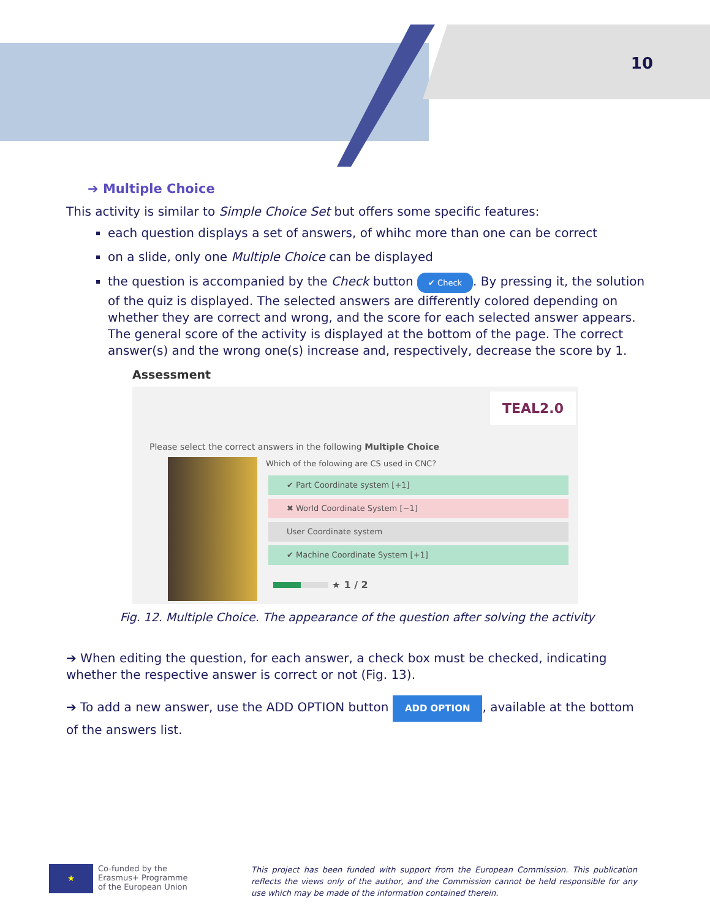10
➔ Multiple Choice
This activity is similar to Simple Choice Set but offers some specific features:
each question displays a set of answers, of whihc more than one can be correct
on a slide, only one Multiple Choice can be displayed
the question is accompanied by the Check button ✔ Check. By pressing it, the solution of the quiz is displayed. The selected answers are differently colored depending on whether they are correct and wrong, and the score for each selected answer appears. The general score of the activity is displayed at the bottom of the page. The correct answer(s) and the wrong one(s) increase and, respectively, decrease the score by 1.
Assessment
TEAL2.0
Please select the correct answers in the following Multiple Choice
Which of the folowing are CS used in CNC?
✔ Part Coordinate system [+1]
✖ World Coordinate System [−1]
User Coordinate system
✔ Machine Coordinate System [+1]
★ 1 / 2
Fig. 12. Multiple Choice. The appearance of the question after solving the activity
➔ When editing the question, for each answer, a check box must be checked, indicating whether the respective answer is correct or not (Fig. 13).
➔ To add a new answer, use the ADD OPTION button ADD OPTION, available at the bottom of the answers list.
★
Co-funded by the
Erasmus+ Programme
of the European Union
This project has been funded with support from the European Commission. This publication reflects the views only of the author, and the Commission cannot be held responsible for any use which may be made of the information contained therein.